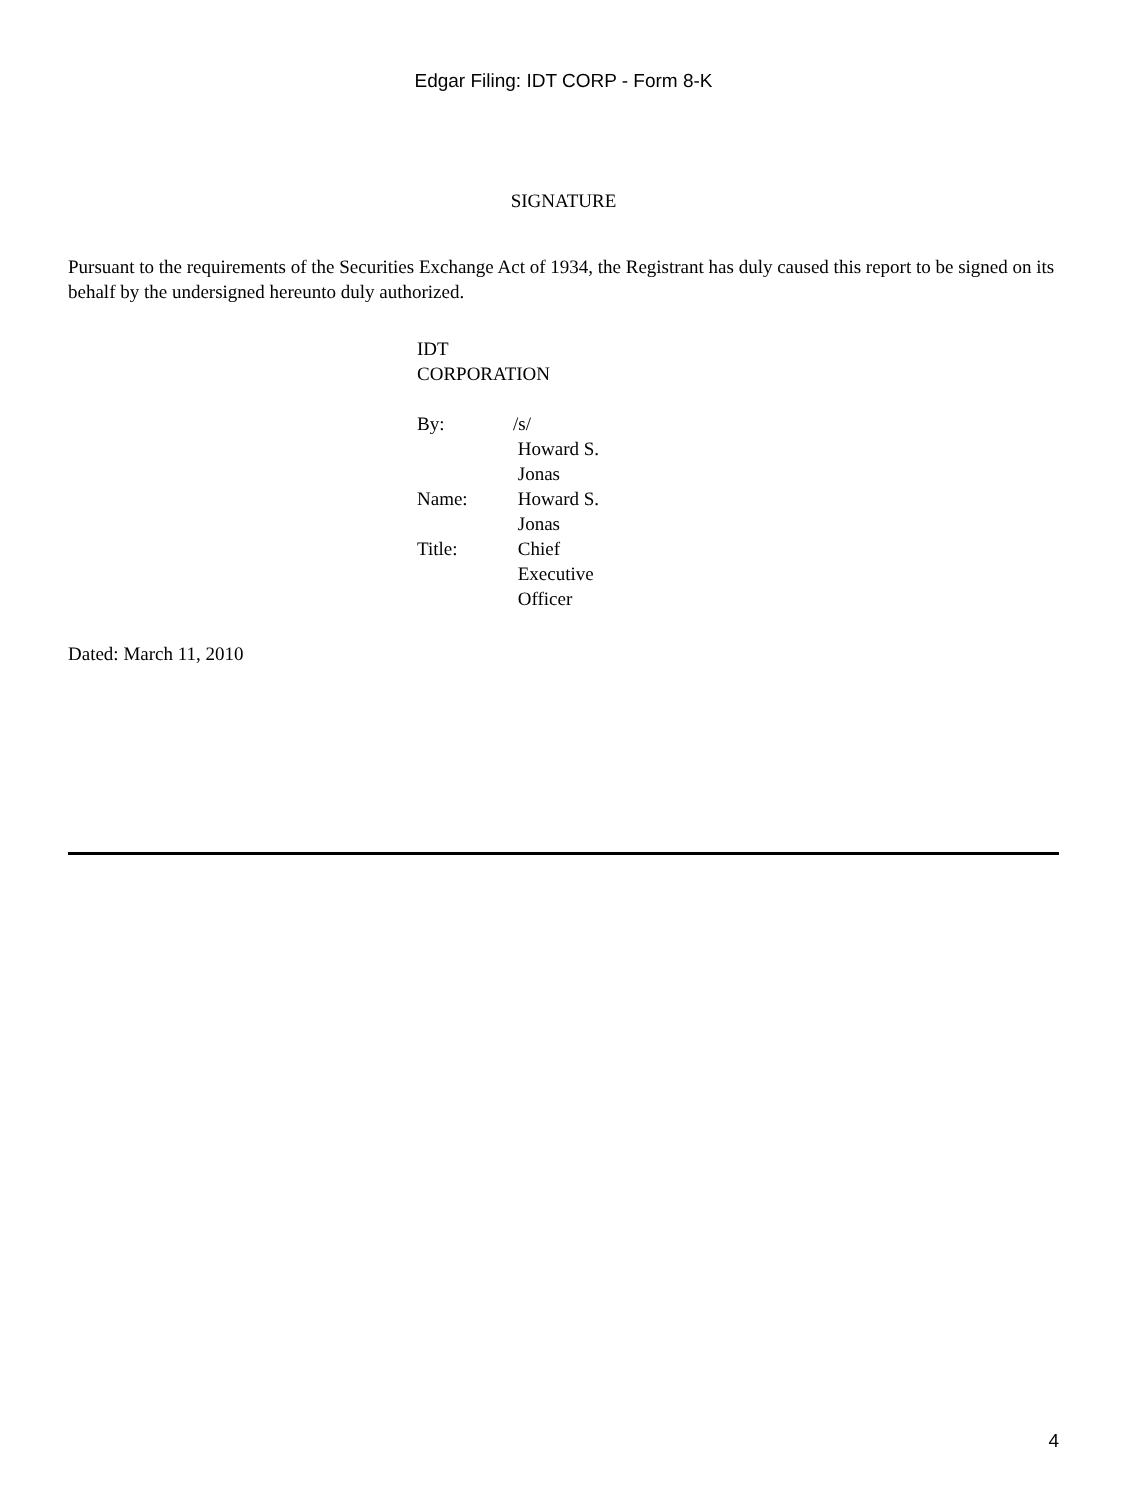Edgar Filing: IDT CORP - Form 8-K
SIGNATURE
Pursuant to the requirements of the Securities Exchange Act of 1934, the Registrant has duly caused this report to be signed on its behalf by the undersigned hereunto duly authorized.
IDT
CORPORATION
| By: | /s/ Howard S. Jonas |
| Name: | Howard S. Jonas |
| Title: | Chief Executive Officer |
Dated: March 11, 2010
4